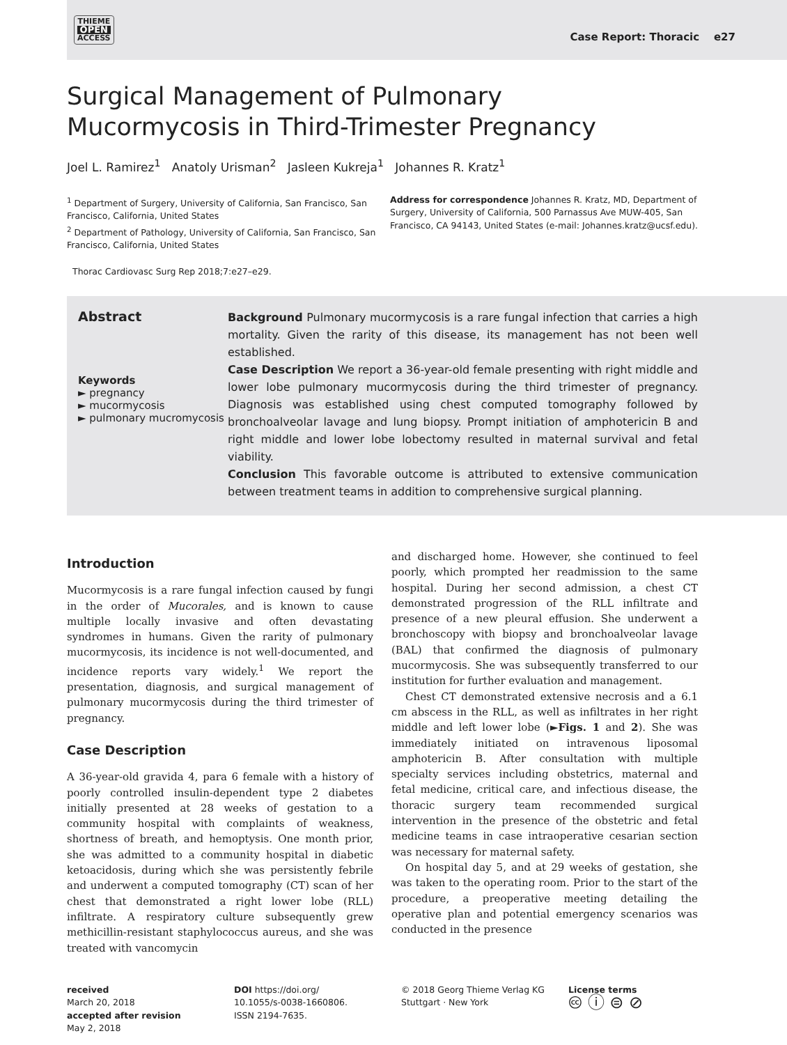THIEME
OPEN
ACCESS
Case Report: Thoracic e27
Surgical Management of Pulmonary
Mucormycosis in Third-Trimester Pregnancy
Joel L. Ramirez<sup>1</sup> Anatoly Urisman<sup>2</sup> Jasleen Kukreja<sup>1</sup> Johannes R. Kratz<sup>1</sup>
<sup>1</sup> Department of Surgery, University of California, San Francisco, San Francisco, California, United States
<sup>2</sup> Department of Pathology, University of California, San Francisco, San Francisco, California, United States
Address for correspondence Johannes R. Kratz, MD, Department of Surgery, University of California, 500 Parnassus Ave MUW-405, San Francisco, CA 94143, United States (e-mail: Johannes.kratz@ucsf.edu).
Thorac Cardiovasc Surg Rep 2018;7:e27–e29.
Abstract
Keywords
► pregnancy
► mucormycosis
► pulmonary mucromycosis
Background Pulmonary mucormycosis is a rare fungal infection that carries a high mortality. Given the rarity of this disease, its management has not been well established.
Case Description We report a 36-year-old female presenting with right middle and lower lobe pulmonary mucormycosis during the third trimester of pregnancy. Diagnosis was established using chest computed tomography followed by bronchoalveolar lavage and lung biopsy. Prompt initiation of amphotericin B and right middle and lower lobe lobectomy resulted in maternal survival and fetal viability.
Conclusion This favorable outcome is attributed to extensive communication between treatment teams in addition to comprehensive surgical planning.
Introduction
Mucormycosis is a rare fungal infection caused by fungi in the order of Mucorales, and is known to cause multiple locally invasive and often devastating syndromes in humans. Given the rarity of pulmonary mucormycosis, its incidence is not well-documented, and incidence reports vary widely.<sup>1</sup> We report the presentation, diagnosis, and surgical management of pulmonary mucormycosis during the third trimester of pregnancy.
Case Description
A 36-year-old gravida 4, para 6 female with a history of poorly controlled insulin-dependent type 2 diabetes initially presented at 28 weeks of gestation to a community hospital with complaints of weakness, shortness of breath, and hemoptysis. One month prior, she was admitted to a community hospital in diabetic ketoacidosis, during which she was persistently febrile and underwent a computed tomography (CT) scan of her chest that demonstrated a right lower lobe (RLL) infiltrate. A respiratory culture subsequently grew methicillin-resistant staphylococcus aureus, and she was treated with vancomycin
and discharged home. However, she continued to feel poorly, which prompted her readmission to the same hospital. During her second admission, a chest CT demonstrated progression of the RLL infiltrate and presence of a new pleural effusion. She underwent a bronchoscopy with biopsy and bronchoalveolar lavage (BAL) that confirmed the diagnosis of pulmonary mucormycosis. She was subsequently transferred to our institution for further evaluation and management.
Chest CT demonstrated extensive necrosis and a 6.1 cm abscess in the RLL, as well as infiltrates in her right middle and left lower lobe (►Figs. 1 and 2). She was immediately initiated on intravenous liposomal amphotericin B. After consultation with multiple specialty services including obstetrics, maternal and fetal medicine, critical care, and infectious disease, the thoracic surgery team recommended surgical intervention in the presence of the obstetric and fetal medicine teams in case intraoperative cesarian section was necessary for maternal safety.
On hospital day 5, and at 29 weeks of gestation, she was taken to the operating room. Prior to the start of the procedure, a preoperative meeting detailing the operative plan and potential emergency scenarios was conducted in the presence
received
March 20, 2018
accepted after revision
May 2, 2018
DOI https://doi.org/
10.1055/s-0038-1660806.
ISSN 2194-7635.
© 2018 Georg Thieme Verlag KG
Stuttgart · New York
License terms
🅭 ⓘ ⊜ ⊘